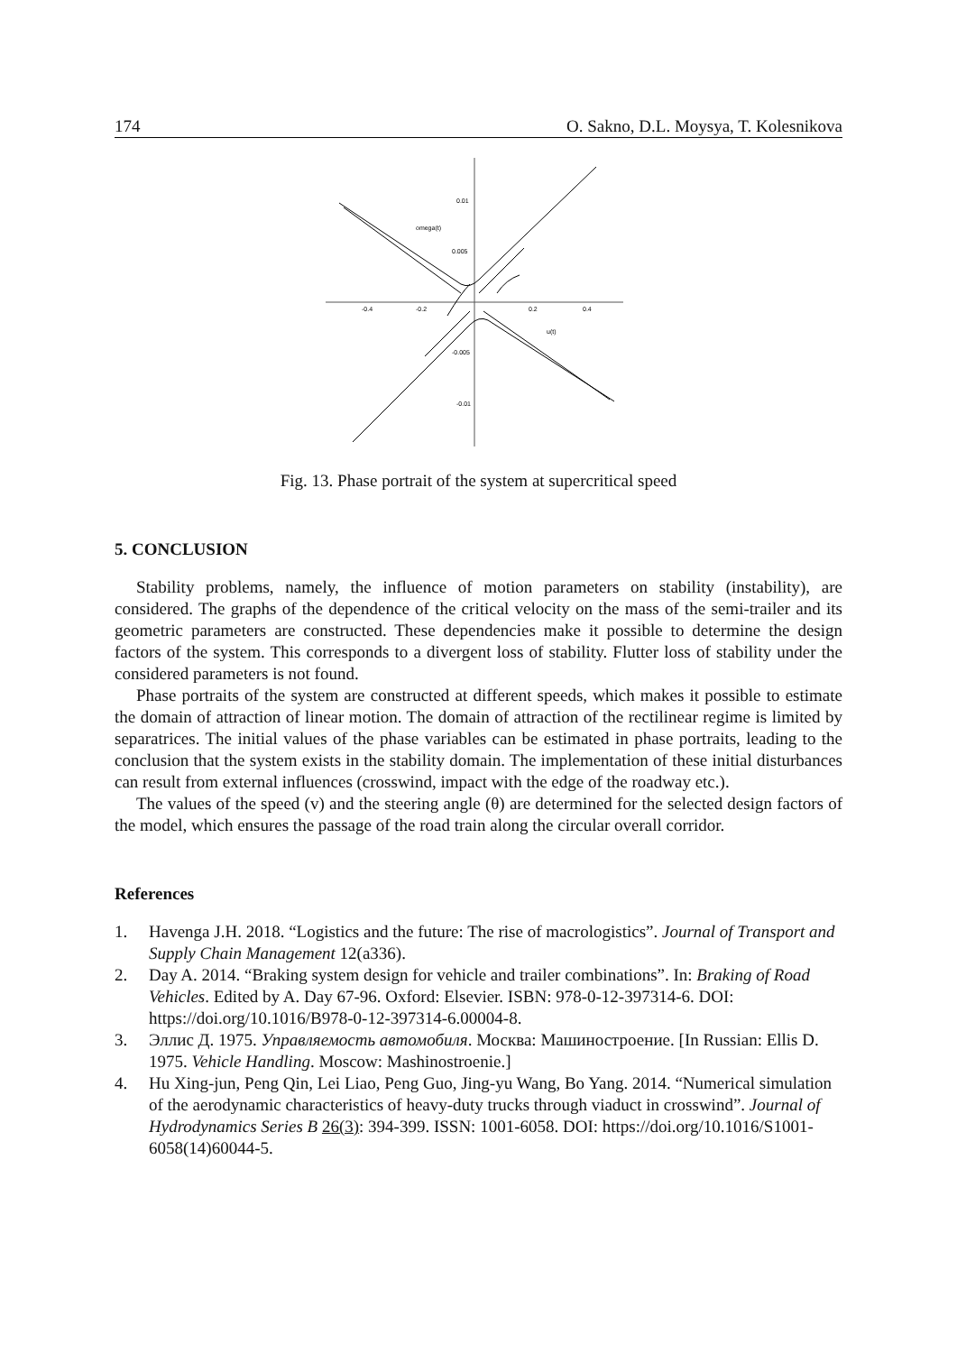174 O. Sakno, D.L. Moysya, T. Kolesnikova
-0.4
-0.2
0.2
0.4
0.01
0.005
-0.005
-0.01
omega(t)
u(t)
Fig. 13. Phase portrait of the system at supercritical speed
5. CONCLUSION
Stability problems, namely, the influence of motion parameters on stability (instability), are considered. The graphs of the dependence of the critical velocity on the mass of the semi-trailer and its geometric parameters are constructed. These dependencies make it possible to determine the design factors of the system. This corresponds to a divergent loss of stability. Flutter loss of stability under the considered parameters is not found.
Phase portraits of the system are constructed at different speeds, which makes it possible to estimate the domain of attraction of linear motion. The domain of attraction of the rectilinear regime is limited by separatrices. The initial values of the phase variables can be estimated in phase portraits, leading to the conclusion that the system exists in the stability domain. The implementation of these initial disturbances can result from external influences (crosswind, impact with the edge of the roadway etc.).
The values of the speed (v) and the steering angle (θ) are determined for the selected design factors of the model, which ensures the passage of the road train along the circular overall corridor.
References
1. Havenga J.H. 2018. “Logistics and the future: The rise of macrologistics”. Journal of Transport and Supply Chain Management 12(a336).
2. Day A. 2014. “Braking system design for vehicle and trailer combinations”. In: Braking of Road Vehicles. Edited by A. Day 67-96. Oxford: Elsevier. ISBN: 978-0-12-397314-6. DOI: https://doi.org/10.1016/B978-0-12-397314-6.00004-8.
3. Эллис Д. 1975. Управляемость автомобиля. Москва: Машиностроение. [In Russian: Ellis D. 1975. Vehicle Handling. Moscow: Mashinostroenie.]
4. Hu Xing-jun, Peng Qin, Lei Liao, Peng Guo, Jing-yu Wang, Bo Yang. 2014. “Numerical simulation of the aerodynamic characteristics of heavy-duty trucks through viaduct in crosswind”. Journal of Hydrodynamics Series B 26(3): 394-399. ISSN: 1001-6058. DOI: https://doi.org/10.1016/S1001-6058(14)60044-5.